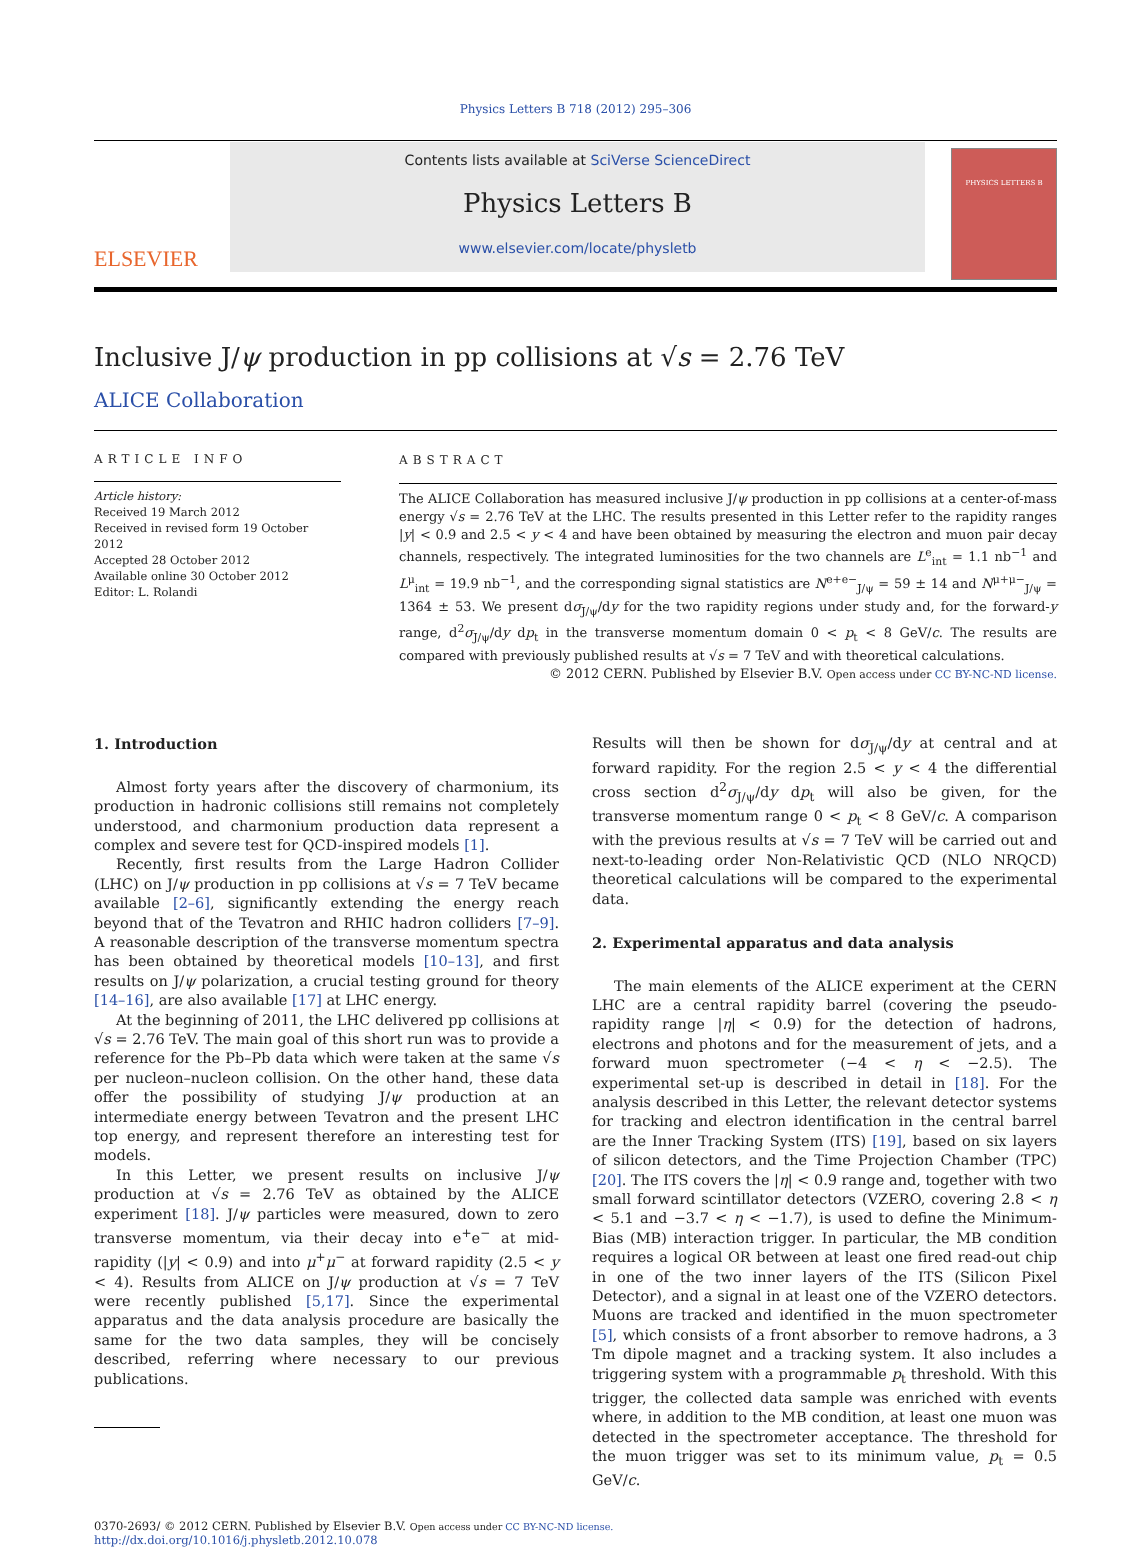Physics Letters B 718 (2012) 295–306
ELSEVIER
Contents lists available at SciVerse ScienceDirect
Physics Letters B
www.elsevier.com/locate/physletb
PHYSICS LETTERS B
Inclusive J/ψ production in pp collisions at √s = 2.76 TeV
ALICE Collaboration
ARTICLE INFO
Article history:
Received 19 March 2012
Received in revised form 19 October 2012
Accepted 28 October 2012
Available online 30 October 2012
Editor: L. Rolandi
ABSTRACT
The ALICE Collaboration has measured inclusive J/ψ production in pp collisions at a center-of-mass energy √s = 2.76 TeV at the LHC. The results presented in this Letter refer to the rapidity ranges |y| < 0.9 and 2.5 < y < 4 and have been obtained by measuring the electron and muon pair decay channels, respectively. The integrated luminosities for the two channels are L<sup>e</sup><sub>int</sub> = 1.1 nb<sup>−1</sup> and L<sup>μ</sup><sub>int</sub> = 19.9 nb<sup>−1</sup>, and the corresponding signal statistics are N<sup>e+e−</sup><sub>J/ψ</sub> = 59 ± 14 and N<sup>μ+μ−</sup><sub>J/ψ</sub> = 1364 ± 53. We present dσ<sub>J/ψ</sub>/dy for the two rapidity regions under study and, for the forward-y range, d<sup>2</sup>σ<sub>J/ψ</sub>/dy dp<sub>t</sub> in the transverse momentum domain 0 < p<sub>t</sub> < 8 GeV/c. The results are compared with previously published results at √s = 7 TeV and with theoretical calculations.
© 2012 CERN. Published by Elsevier B.V. Open access under CC BY-NC-ND license.
1. Introduction
Almost forty years after the discovery of charmonium, its production in hadronic collisions still remains not completely understood, and charmonium production data represent a complex and severe test for QCD-inspired models [1].
Recently, first results from the Large Hadron Collider (LHC) on J/ψ production in pp collisions at √s = 7 TeV became available [2–6], significantly extending the energy reach beyond that of the Tevatron and RHIC hadron colliders [7–9]. A reasonable description of the transverse momentum spectra has been obtained by theoretical models [10–13], and first results on J/ψ polarization, a crucial testing ground for theory [14–16], are also available [17] at LHC energy.
At the beginning of 2011, the LHC delivered pp collisions at √s = 2.76 TeV. The main goal of this short run was to provide a reference for the Pb–Pb data which were taken at the same √s per nucleon–nucleon collision. On the other hand, these data offer the possibility of studying J/ψ production at an intermediate energy between Tevatron and the present LHC top energy, and represent therefore an interesting test for models.
In this Letter, we present results on inclusive J/ψ production at √s = 2.76 TeV as obtained by the ALICE experiment [18]. J/ψ particles were measured, down to zero transverse momentum, via their decay into e<sup>+</sup>e<sup>−</sup> at mid-rapidity (|y| < 0.9) and into μ<sup>+</sup>μ<sup>−</sup> at forward rapidity (2.5 < y < 4). Results from ALICE on J/ψ production at √s = 7 TeV were recently published [5,17]. Since the experimental apparatus and the data analysis procedure are basically the same for the two data samples, they will be concisely described, referring where necessary to our previous publications.
Results will then be shown for dσ<sub>J/ψ</sub>/dy at central and at forward rapidity. For the region 2.5 < y < 4 the differential cross section d<sup>2</sup>σ<sub>J/ψ</sub>/dy dp<sub>t</sub> will also be given, for the transverse momentum range 0 < p<sub>t</sub> < 8 GeV/c. A comparison with the previous results at √s = 7 TeV will be carried out and next-to-leading order Non-Relativistic QCD (NLO NRQCD) theoretical calculations will be compared to the experimental data.
2. Experimental apparatus and data analysis
The main elements of the ALICE experiment at the CERN LHC are a central rapidity barrel (covering the pseudo-rapidity range |η| < 0.9) for the detection of hadrons, electrons and photons and for the measurement of jets, and a forward muon spectrometer (−4 < η < −2.5). The experimental set-up is described in detail in [18]. For the analysis described in this Letter, the relevant detector systems for tracking and electron identification in the central barrel are the Inner Tracking System (ITS) [19], based on six layers of silicon detectors, and the Time Projection Chamber (TPC) [20]. The ITS covers the |η| < 0.9 range and, together with two small forward scintillator detectors (VZERO, covering 2.8 < η < 5.1 and −3.7 < η < −1.7), is used to define the Minimum-Bias (MB) interaction trigger. In particular, the MB condition requires a logical OR between at least one fired read-out chip in one of the two inner layers of the ITS (Silicon Pixel Detector), and a signal in at least one of the VZERO detectors. Muons are tracked and identified in the muon spectrometer [5], which consists of a front absorber to remove hadrons, a 3 Tm dipole magnet and a tracking system. It also includes a triggering system with a programmable p<sub>t</sub> threshold. With this trigger, the collected data sample was enriched with events where, in addition to the MB condition, at least one muon was detected in the spectrometer acceptance. The threshold for the muon trigger was set to its minimum value, p<sub>t</sub> = 0.5 GeV/c.
0370-2693/ © 2012 CERN. Published by Elsevier B.V. Open access under CC BY-NC-ND license.
http://dx.doi.org/10.1016/j.physletb.2012.10.078